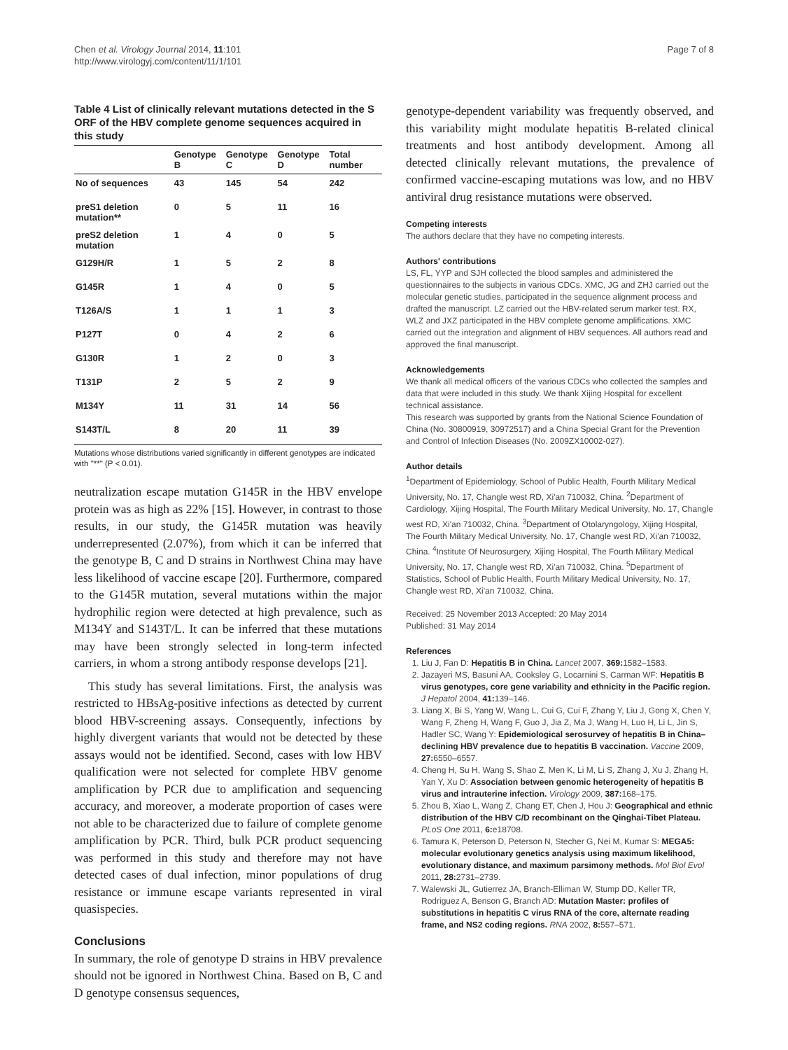Chen et al. Virology Journal 2014, 11:101
http://www.virologyj.com/content/11/1/101
Page 7 of 8
Table 4 List of clinically relevant mutations detected in the S ORF of the HBV complete genome sequences acquired in this study
| | Genotype B | Genotype C | Genotype D | Total number |
| --- | --- | --- | --- | --- |
| No of sequences | 43 | 145 | 54 | 242 |
| preS1 deletion mutation** | 0 | 5 | 11 | 16 |
| preS2 deletion mutation | 1 | 4 | 0 | 5 |
| G129H/R | 1 | 5 | 2 | 8 |
| G145R | 1 | 4 | 0 | 5 |
| T126A/S | 1 | 1 | 1 | 3 |
| P127T | 0 | 4 | 2 | 6 |
| G130R | 1 | 2 | 0 | 3 |
| T131P | 2 | 5 | 2 | 9 |
| M134Y | 11 | 31 | 14 | 56 |
| S143T/L | 8 | 20 | 11 | 39 |
Mutations whose distributions varied significantly in different genotypes are indicated with "**" (P < 0.01).
neutralization escape mutation G145R in the HBV envelope protein was as high as 22% [15]. However, in contrast to those results, in our study, the G145R mutation was heavily underrepresented (2.07%), from which it can be inferred that the genotype B, C and D strains in Northwest China may have less likelihood of vaccine escape [20]. Furthermore, compared to the G145R mutation, several mutations within the major hydrophilic region were detected at high prevalence, such as M134Y and S143T/L. It can be inferred that these mutations may have been strongly selected in long-term infected carriers, in whom a strong antibody response develops [21].
This study has several limitations. First, the analysis was restricted to HBsAg-positive infections as detected by current blood HBV-screening assays. Consequently, infections by highly divergent variants that would not be detected by these assays would not be identified. Second, cases with low HBV qualification were not selected for complete HBV genome amplification by PCR due to amplification and sequencing accuracy, and moreover, a moderate proportion of cases were not able to be characterized due to failure of complete genome amplification by PCR. Third, bulk PCR product sequencing was performed in this study and therefore may not have detected cases of dual infection, minor populations of drug resistance or immune escape variants represented in viral quasispecies.
Conclusions
In summary, the role of genotype D strains in HBV prevalence should not be ignored in Northwest China. Based on B, C and D genotype consensus sequences,
genotype-dependent variability was frequently observed, and this variability might modulate hepatitis B-related clinical treatments and host antibody development. Among all detected clinically relevant mutations, the prevalence of confirmed vaccine-escaping mutations was low, and no HBV antiviral drug resistance mutations were observed.
Competing interests
The authors declare that they have no competing interests.
Authors' contributions
LS, FL, YYP and SJH collected the blood samples and administered the questionnaires to the subjects in various CDCs. XMC, JG and ZHJ carried out the molecular genetic studies, participated in the sequence alignment process and drafted the manuscript. LZ carried out the HBV-related serum marker test. RX, WLZ and JXZ participated in the HBV complete genome amplifications. XMC carried out the integration and alignment of HBV sequences. All authors read and approved the final manuscript.
Acknowledgements
We thank all medical officers of the various CDCs who collected the samples and data that were included in this study. We thank Xijing Hospital for excellent technical assistance.
This research was supported by grants from the National Science Foundation of China (No. 30800919, 30972517) and a China Special Grant for the Prevention and Control of Infection Diseases (No. 2009ZX10002-027).
Author details
<sup>1</sup> Department of Epidemiology, School of Public Health, Fourth Military Medical University, No. 17, Changle west RD, Xi'an 710032, China. <sup>2</sup>Department of Cardiology, Xijing Hospital, The Fourth Military Medical University, No. 17, Changle west RD, Xi'an 710032, China. <sup>3</sup>Department of Otolaryngology, Xijing Hospital, The Fourth Military Medical University, No. 17, Changle west RD, Xi'an 710032, China. <sup>4</sup>Institute Of Neurosurgery, Xijing Hospital, The Fourth Military Medical University, No. 17, Changle west RD, Xi'an 710032, China. <sup>5</sup>Department of Statistics, School of Public Health, Fourth Military Medical University, No. 17, Changle west RD, Xi'an 710032, China.
Received: 25 November 2013 Accepted: 20 May 2014
Published: 31 May 2014
References
1. Liu J, Fan D: Hepatitis B in China. Lancet 2007, 369: 1582–1583.
2. Jazayeri MS, Basuni AA, Cooksley G, Locarnini S, Carman WF: Hepatitis B virus genotypes, core gene variability and ethnicity in the Pacific region. J Hepatol 2004, 41: 139–146.
3. Liang X, Bi S, Yang W, Wang L, Cui G, Cui F, Zhang Y, Liu J, Gong X, Chen Y, Wang F, Zheng H, Wang F, Guo J, Jia Z, Ma J, Wang H, Luo H, Li L, Jin S, Hadler SC, Wang Y: Epidemiological serosurvey of hepatitis B in China–declining HBV prevalence due to hepatitis B vaccination. Vaccine 2009, 27: 6550–6557.
4. Cheng H, Su H, Wang S, Shao Z, Men K, Li M, Li S, Zhang J, Xu J, Zhang H, Yan Y, Xu D: Association between genomic heterogeneity of hepatitis B virus and intrauterine infection. Virology 2009, 387: 168–175.
5. Zhou B, Xiao L, Wang Z, Chang ET, Chen J, Hou J: Geographical and ethnic distribution of the HBV C/D recombinant on the Qinghai-Tibet Plateau. PLoS One 2011, 6: e18708.
6. Tamura K, Peterson D, Peterson N, Stecher G, Nei M, Kumar S: MEGA5: molecular evolutionary genetics analysis using maximum likelihood, evolutionary distance, and maximum parsimony methods. Mol Biol Evol 2011, 28: 2731–2739.
7. Walewski JL, Gutierrez JA, Branch-Elliman W, Stump DD, Keller TR, Rodriguez A, Benson G, Branch AD: Mutation Master: profiles of substitutions in hepatitis C virus RNA of the core, alternate reading frame, and NS2 coding regions. RNA 2002, 8: 557–571.